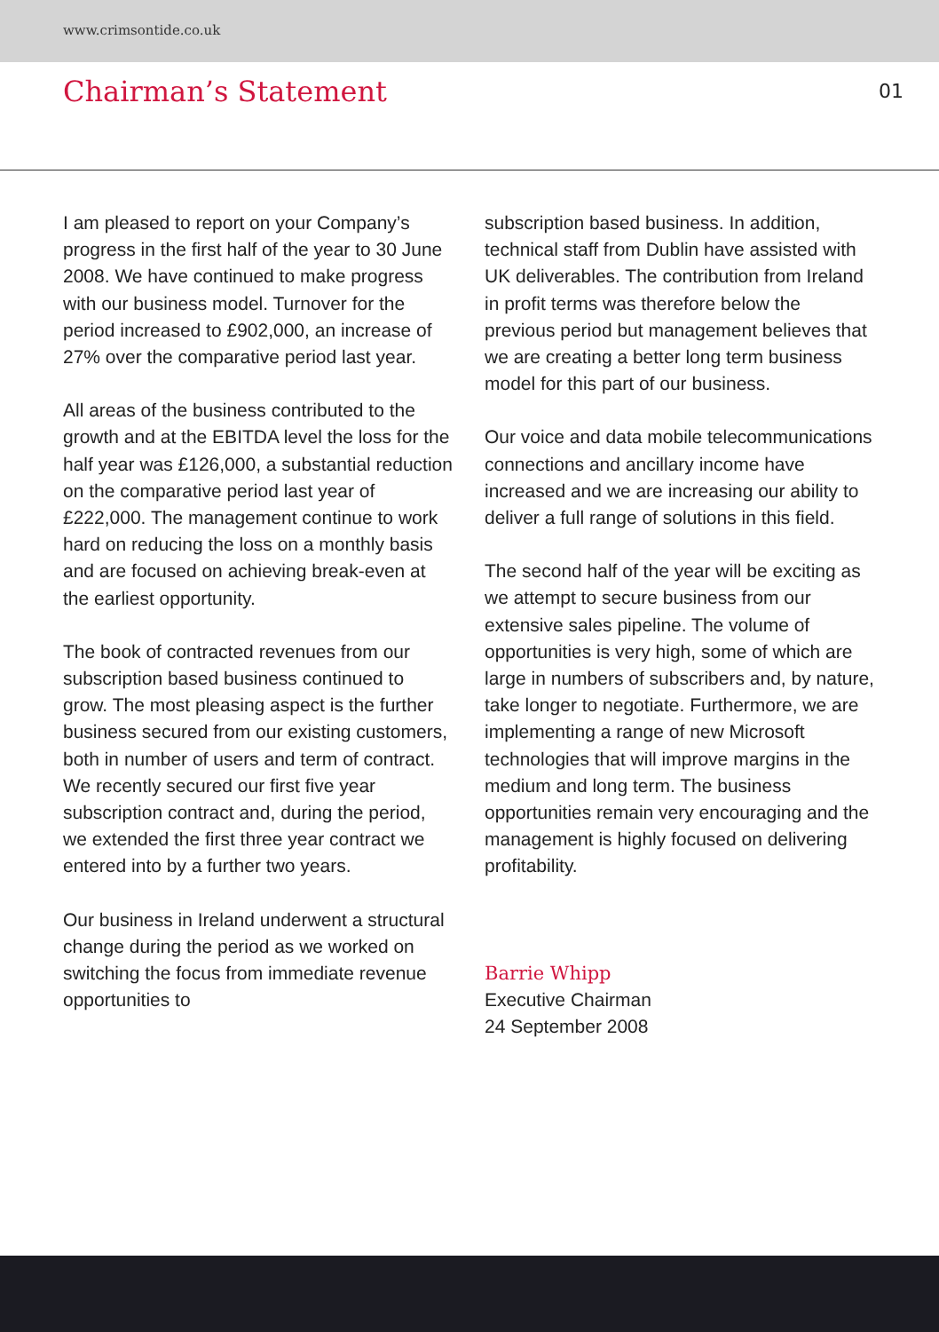www.crimsontide.co.uk
Chairman’s Statement
01
I am pleased to report on your Company’s progress in the first half of the year to 30 June 2008. We have continued to make progress with our business model. Turnover for the period increased to £902,000, an increase of 27% over the comparative period last year.
All areas of the business contributed to the growth and at the EBITDA level the loss for the half year was £126,000, a substantial reduction on the comparative period last year of £222,000. The management continue to work hard on reducing the loss on a monthly basis and are focused on achieving break-even at the earliest opportunity.
The book of contracted revenues from our subscription based business continued to grow. The most pleasing aspect is the further business secured from our existing customers, both in number of users and term of contract. We recently secured our first five year subscription contract and, during the period, we extended the first three year contract we entered into by a further two years.
Our business in Ireland underwent a structural change during the period as we worked on switching the focus from immediate revenue opportunities to
subscription based business. In addition, technical staff from Dublin have assisted with UK deliverables. The contribution from Ireland in profit terms was therefore below the previous period but management believes that we are creating a better long term business model for this part of our business.
Our voice and data mobile telecommunications connections and ancillary income have increased and we are increasing our ability to deliver a full range of solutions in this field.
The second half of the year will be exciting as we attempt to secure business from our extensive sales pipeline. The volume of opportunities is very high, some of which are large in numbers of subscribers and, by nature, take longer to negotiate. Furthermore, we are implementing a range of new Microsoft technologies that will improve margins in the medium and long term. The business opportunities remain very encouraging and the management is highly focused on delivering profitability.
Barrie Whipp
Executive Chairman
24 September 2008